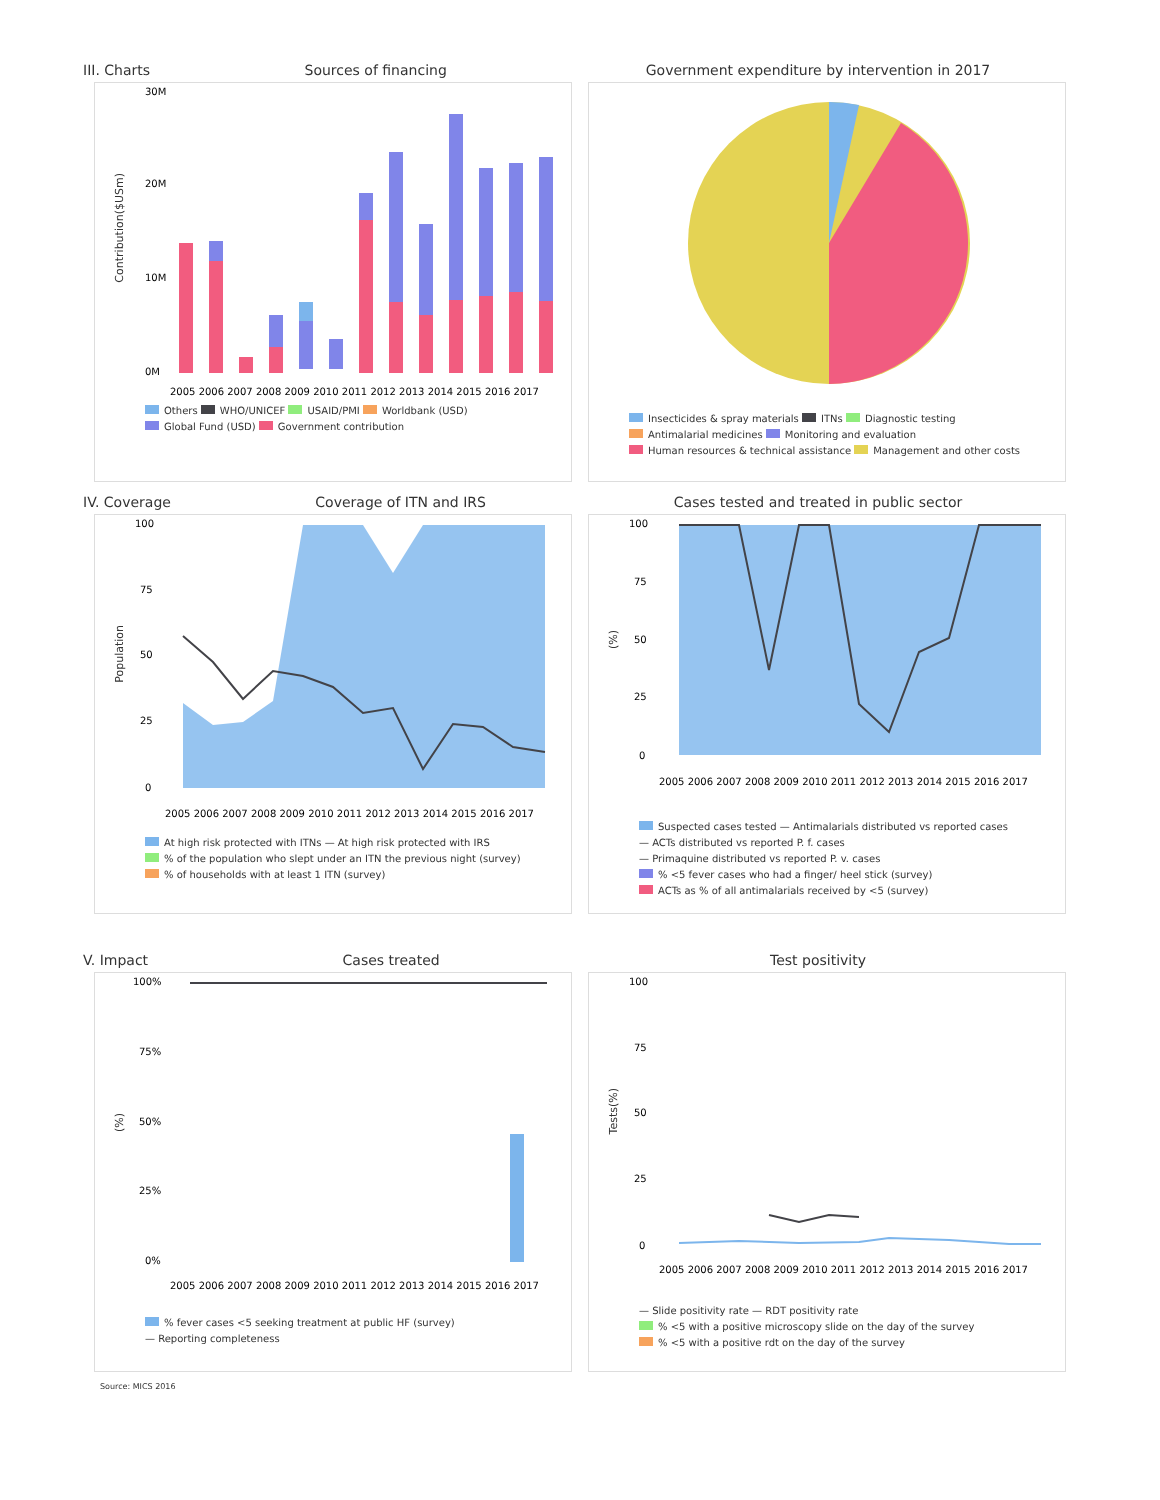III. Charts Sources of financing
Government expenditure by intervention in 2017
30M
20M
10M
0M
2005 2006 2007 2008 2009 2010 2011 2012 2013 2014 2015 2016 2017
Others WHO/UNICEF USAID/PMI Worldbank (USD)
Global Fund (USD) Government contribution
Contribution($USm)
Insecticides & spray materials ITNs Diagnostic testing
Antimalarial medicines Monitoring and evaluation
Human resources & technical assistance Management and other costs
IV. Coverage Coverage of ITN and IRS
Cases tested and treated in public sector
100
75
50
25
0
2005 2006 2007 2008 2009 2010 2011 2012 2013 2014 2015 2016 2017
At high risk protected with ITNs — At high risk protected with IRS
% of the population who slept under an ITN the previous night (survey)
% of households with at least 1 ITN (survey)
Population
100
75
50
25
0
2005 2006 2007 2008 2009 2010 2011 2012 2013 2014 2015 2016 2017
Suspected cases tested — Antimalarials distributed vs reported cases
— ACTs distributed vs reported P. f. cases
— Primaquine distributed vs reported P. v. cases
% <5 fever cases who had a finger/ heel stick (survey)
ACTs as % of all antimalarials received by <5 (survey)
(%)
V. Impact Cases treated
Test positivity
100%
75%
50%
25%
0%
2005 2006 2007 2008 2009 2010 2011 2012 2013 2014 2015 2016 2017
% fever cases <5 seeking treatment at public HF (survey)
— Reporting completeness
(%)
100
75
50
25
0
2005 2006 2007 2008 2009 2010 2011 2012 2013 2014 2015 2016 2017
— Slide positivity rate — RDT positivity rate
% <5 with a positive microscopy slide on the day of the survey
% <5 with a positive rdt on the day of the survey
Tests(%)
Source: MICS 2016